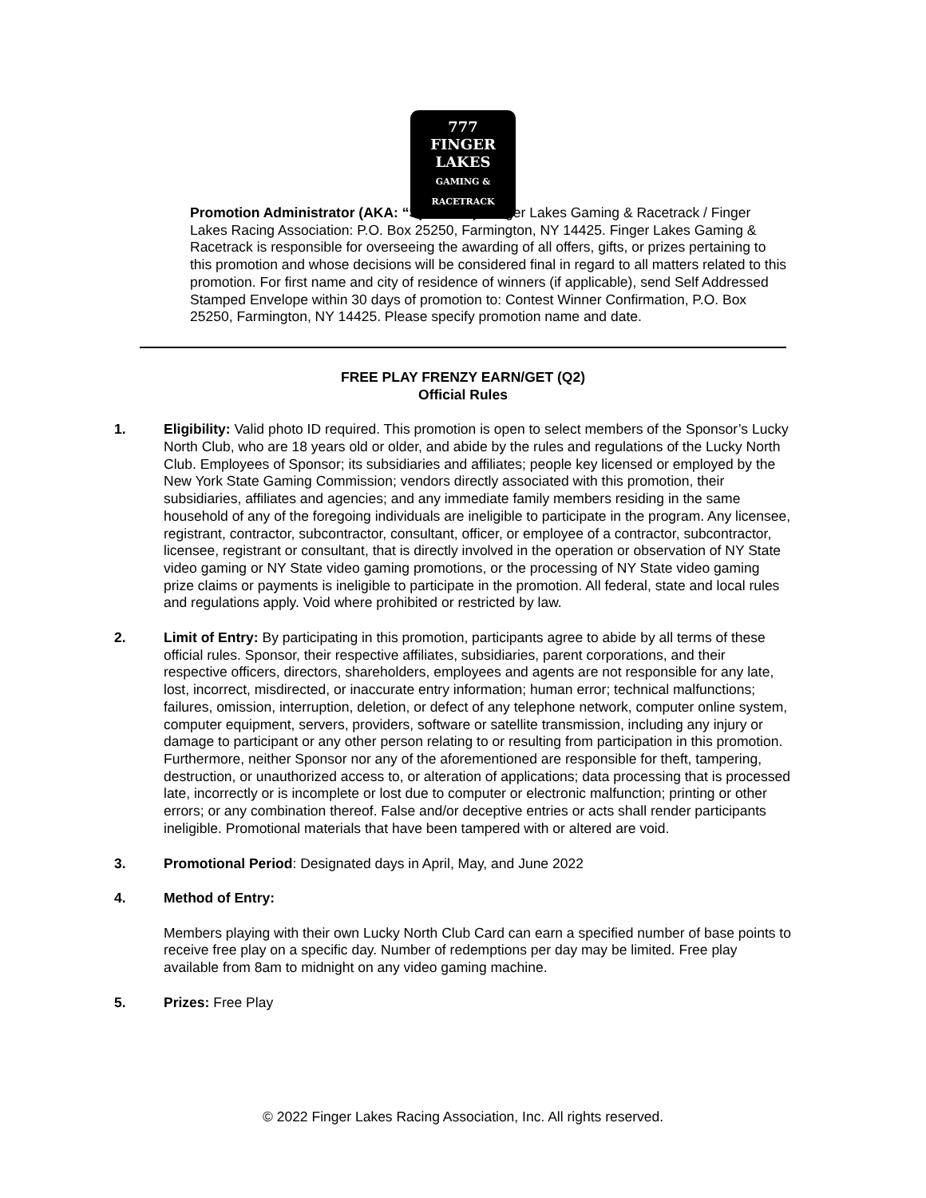777
FINGER LAKES
GAMING & RACETRACK
Promotion Administrator (AKA: “Sponsor”): Finger Lakes Gaming & Racetrack / Finger Lakes Racing Association: P.O. Box 25250, Farmington, NY 14425. Finger Lakes Gaming & Racetrack is responsible for overseeing the awarding of all offers, gifts, or prizes pertaining to this promotion and whose decisions will be considered final in regard to all matters related to this promotion. For first name and city of residence of winners (if applicable), send Self Addressed Stamped Envelope within 30 days of promotion to: Contest Winner Confirmation, P.O. Box 25250, Farmington, NY 14425. Please specify promotion name and date.
FREE PLAY FRENZY EARN/GET (Q2)
Official Rules
1. Eligibility: Valid photo ID required. This promotion is open to select members of the Sponsor’s Lucky North Club, who are 18 years old or older, and abide by the rules and regulations of the Lucky North Club. Employees of Sponsor; its subsidiaries and affiliates; people key licensed or employed by the New York State Gaming Commission; vendors directly associated with this promotion, their subsidiaries, affiliates and agencies; and any immediate family members residing in the same household of any of the foregoing individuals are ineligible to participate in the program. Any licensee, registrant, contractor, subcontractor, consultant, officer, or employee of a contractor, subcontractor, licensee, registrant or consultant, that is directly involved in the operation or observation of NY State video gaming or NY State video gaming promotions, or the processing of NY State video gaming prize claims or payments is ineligible to participate in the promotion. All federal, state and local rules and regulations apply. Void where prohibited or restricted by law.
2. Limit of Entry: By participating in this promotion, participants agree to abide by all terms of these official rules. Sponsor, their respective affiliates, subsidiaries, parent corporations, and their respective officers, directors, shareholders, employees and agents are not responsible for any late, lost, incorrect, misdirected, or inaccurate entry information; human error; technical malfunctions; failures, omission, interruption, deletion, or defect of any telephone network, computer online system, computer equipment, servers, providers, software or satellite transmission, including any injury or damage to participant or any other person relating to or resulting from participation in this promotion. Furthermore, neither Sponsor nor any of the aforementioned are responsible for theft, tampering, destruction, or unauthorized access to, or alteration of applications; data processing that is processed late, incorrectly or is incomplete or lost due to computer or electronic malfunction; printing or other errors; or any combination thereof. False and/or deceptive entries or acts shall render participants ineligible. Promotional materials that have been tampered with or altered are void.
3. Promotional Period: Designated days in April, May, and June 2022
4. Method of Entry:
Members playing with their own Lucky North Club Card can earn a specified number of base points to receive free play on a specific day. Number of redemptions per day may be limited. Free play available from 8am to midnight on any video gaming machine.
5. Prizes: Free Play
© 2022 Finger Lakes Racing Association, Inc. All rights reserved.